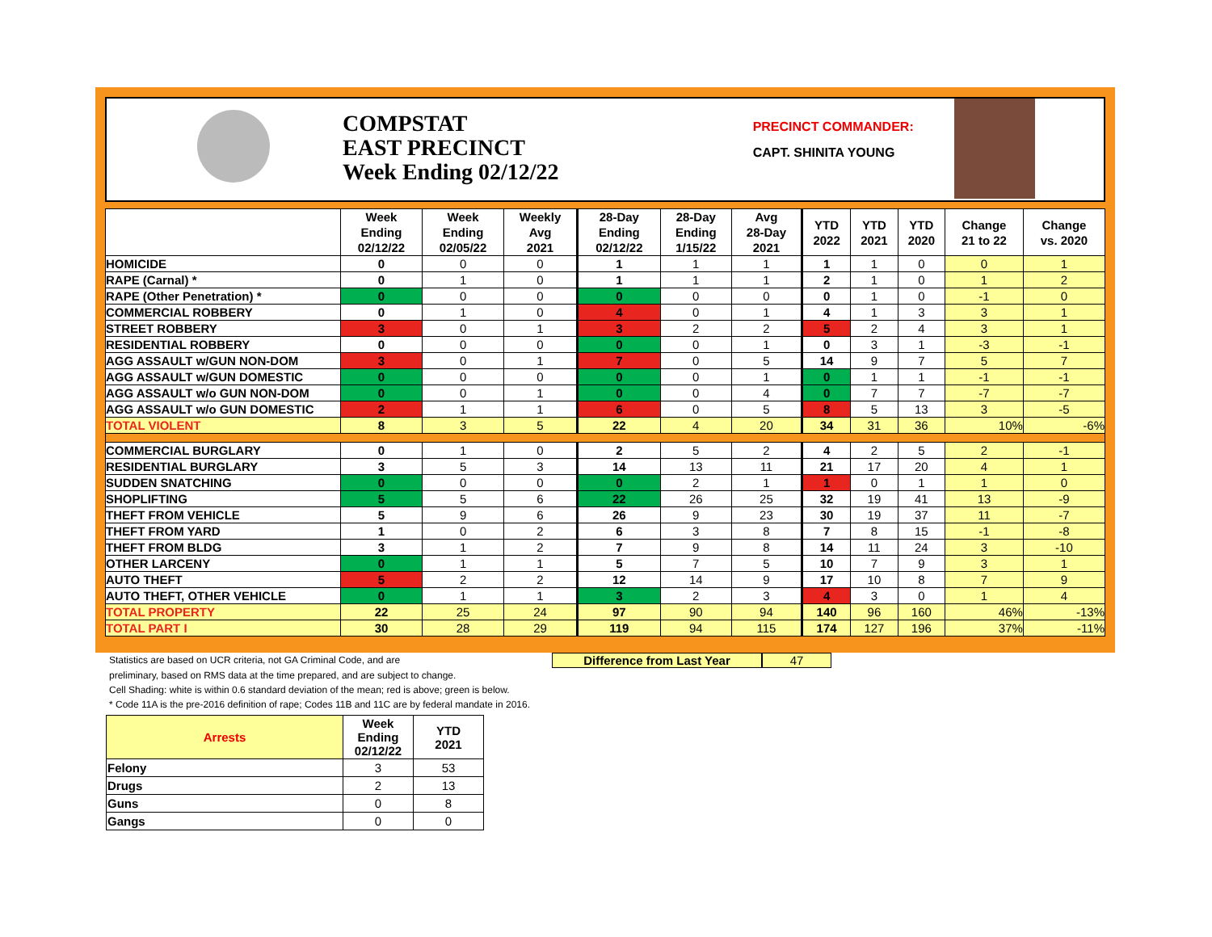COMPSTAT
EAST PRECINCT
Week Ending 02/12/22
PRECINCT COMMANDER:
CAPT. SHINITA YOUNG
| | Week Ending 02/12/22 | Week Ending 02/05/22 | Weekly Avg 2021 | 28-Day Ending 02/12/22 | 28-Day Ending 1/15/22 | Avg 28-Day 2021 | YTD 2022 | YTD 2021 | YTD 2020 | Change 21 to 22 | Change vs. 2020 |
| --- | --- | --- | --- | --- | --- | --- | --- | --- | --- | --- | --- |
| HOMICIDE | 0 | 0 | 0 | 1 | 1 | 1 | 1 | 1 | 0 | 0 | 1 |
| RAPE (Carnal) * | 0 | 1 | 0 | 1 | 1 | 1 | 2 | 1 | 0 | 1 | 2 |
| RAPE (Other Penetration) * | 0 | 0 | 0 | 0 | 0 | 0 | 0 | 1 | 0 | -1 | 0 |
| COMMERCIAL ROBBERY | 0 | 1 | 0 | 4 | 0 | 1 | 4 | 1 | 3 | 3 | 1 |
| STREET ROBBERY | 3 | 0 | 1 | 3 | 2 | 2 | 5 | 2 | 4 | 3 | 1 |
| RESIDENTIAL ROBBERY | 0 | 0 | 0 | 0 | 0 | 1 | 0 | 3 | 1 | -3 | -1 |
| AGG ASSAULT w/GUN NON-DOM | 3 | 0 | 1 | 7 | 0 | 5 | 14 | 9 | 7 | 5 | 7 |
| AGG ASSAULT w/GUN DOMESTIC | 0 | 0 | 0 | 0 | 0 | 1 | 0 | 1 | 1 | -1 | -1 |
| AGG ASSAULT w/o GUN NON-DOM | 0 | 0 | 1 | 0 | 0 | 4 | 0 | 7 | 7 | -7 | -7 |
| AGG ASSAULT w/o GUN DOMESTIC | 2 | 1 | 1 | 6 | 0 | 5 | 8 | 5 | 13 | 3 | -5 |
| TOTAL VIOLENT | 8 | 3 | 5 | 22 | 4 | 20 | 34 | 31 | 36 | 10% | -6% |
| COMMERCIAL BURGLARY | 0 | 1 | 0 | 2 | 5 | 2 | 4 | 2 | 5 | 2 | -1 |
| RESIDENTIAL BURGLARY | 3 | 5 | 3 | 14 | 13 | 11 | 21 | 17 | 20 | 4 | 1 |
| SUDDEN SNATCHING | 0 | 0 | 0 | 0 | 2 | 1 | 1 | 0 | 1 | 1 | 0 |
| SHOPLIFTING | 5 | 5 | 6 | 22 | 26 | 25 | 32 | 19 | 41 | 13 | -9 |
| THEFT FROM VEHICLE | 5 | 9 | 6 | 26 | 9 | 23 | 30 | 19 | 37 | 11 | -7 |
| THEFT FROM YARD | 1 | 0 | 2 | 6 | 3 | 8 | 7 | 8 | 15 | -1 | -8 |
| THEFT FROM BLDG | 3 | 1 | 2 | 7 | 9 | 8 | 14 | 11 | 24 | 3 | -10 |
| OTHER LARCENY | 0 | 1 | 1 | 5 | 7 | 5 | 10 | 7 | 9 | 3 | 1 |
| AUTO THEFT | 5 | 2 | 2 | 12 | 14 | 9 | 17 | 10 | 8 | 7 | 9 |
| AUTO THEFT, OTHER VEHICLE | 0 | 1 | 1 | 3 | 2 | 3 | 4 | 3 | 0 | 1 | 4 |
| TOTAL PROPERTY | 22 | 25 | 24 | 97 | 90 | 94 | 140 | 96 | 160 | 46% | -13% |
| TOTAL PART I | 30 | 28 | 29 | 119 | 94 | 115 | 174 | 127 | 196 | 37% | -11% |
Statistics are based on UCR criteria, not GA Criminal Code, and are
Difference from Last Year 47
preliminary, based on RMS data at the time prepared, and are subject to change.
Cell Shading: white is within 0.6 standard deviation of the mean; red is above; green is below.
* Code 11A is the pre-2016 definition of rape; Codes 11B and 11C are by federal mandate in 2016.
| Arrests | Week Ending 02/12/22 | YTD 2021 |
| --- | --- | --- |
| Felony | 3 | 53 |
| Drugs | 2 | 13 |
| Guns | 0 | 8 |
| Gangs | 0 | 0 |